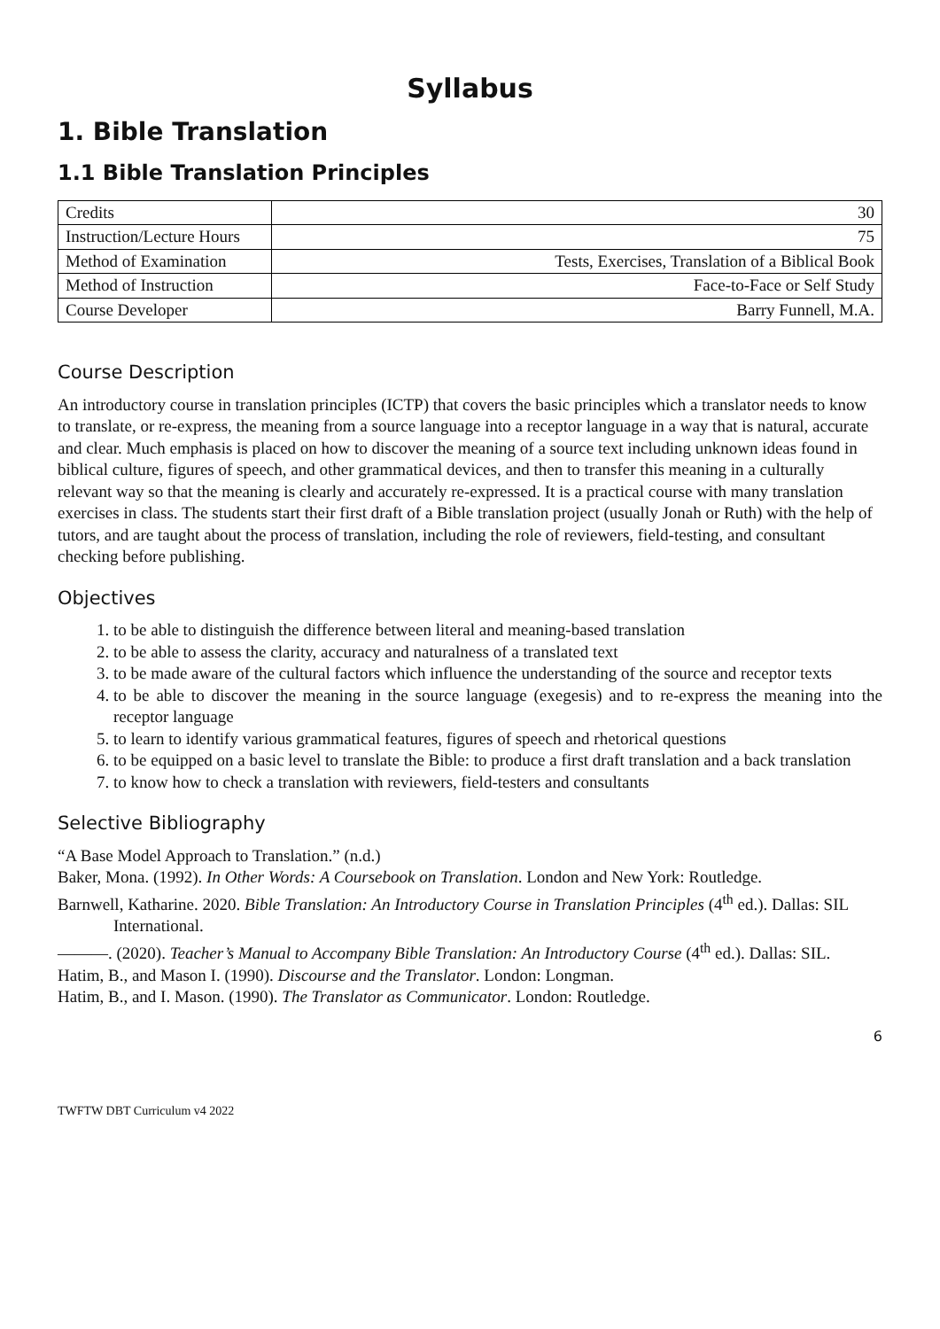Syllabus
1. Bible Translation
1.1 Bible Translation Principles
| Credits | 30 |
| Instruction/Lecture Hours | 75 |
| Method of Examination | Tests, Exercises, Translation of a Biblical Book |
| Method of Instruction | Face-to-Face or Self Study |
| Course Developer | Barry Funnell, M.A. |
Course Description
An introductory course in translation principles (ICTP) that covers the basic principles which a translator needs to know to translate, or re-express, the meaning from a source language into a receptor language in a way that is natural, accurate and clear. Much emphasis is placed on how to discover the meaning of a source text including unknown ideas found in biblical culture, figures of speech, and other grammatical devices, and then to transfer this meaning in a culturally relevant way so that the meaning is clearly and accurately re-expressed. It is a practical course with many translation exercises in class. The students start their first draft of a Bible translation project (usually Jonah or Ruth) with the help of tutors, and are taught about the process of translation, including the role of reviewers, field-testing, and consultant checking before publishing.
Objectives
1. to be able to distinguish the difference between literal and meaning-based translation
2. to be able to assess the clarity, accuracy and naturalness of a translated text
3. to be made aware of the cultural factors which influence the understanding of the source and receptor texts
4. to be able to discover the meaning in the source language (exegesis) and to re-express the meaning into the receptor language
5. to learn to identify various grammatical features, figures of speech and rhetorical questions
6. to be equipped on a basic level to translate the Bible: to produce a first draft translation and a back translation
7. to know how to check a translation with reviewers, field-testers and consultants
Selective Bibliography
“A Base Model Approach to Translation.” (n.d.)
Baker, Mona. (1992). In Other Words: A Coursebook on Translation. London and New York: Routledge.
Barnwell, Katharine. 2020. Bible Translation: An Introductory Course in Translation Principles (4<sup>th</sup> ed.). Dallas: SIL International.
———. (2020). Teacher’s Manual to Accompany Bible Translation: An Introductory Course (4<sup>th</sup> ed.). Dallas: SIL.
Hatim, B., and Mason I. (1990). Discourse and the Translator. London: Longman.
Hatim, B., and I. Mason. (1990). The Translator as Communicator. London: Routledge.
6
TWFTW DBT Curriculum v4 2022